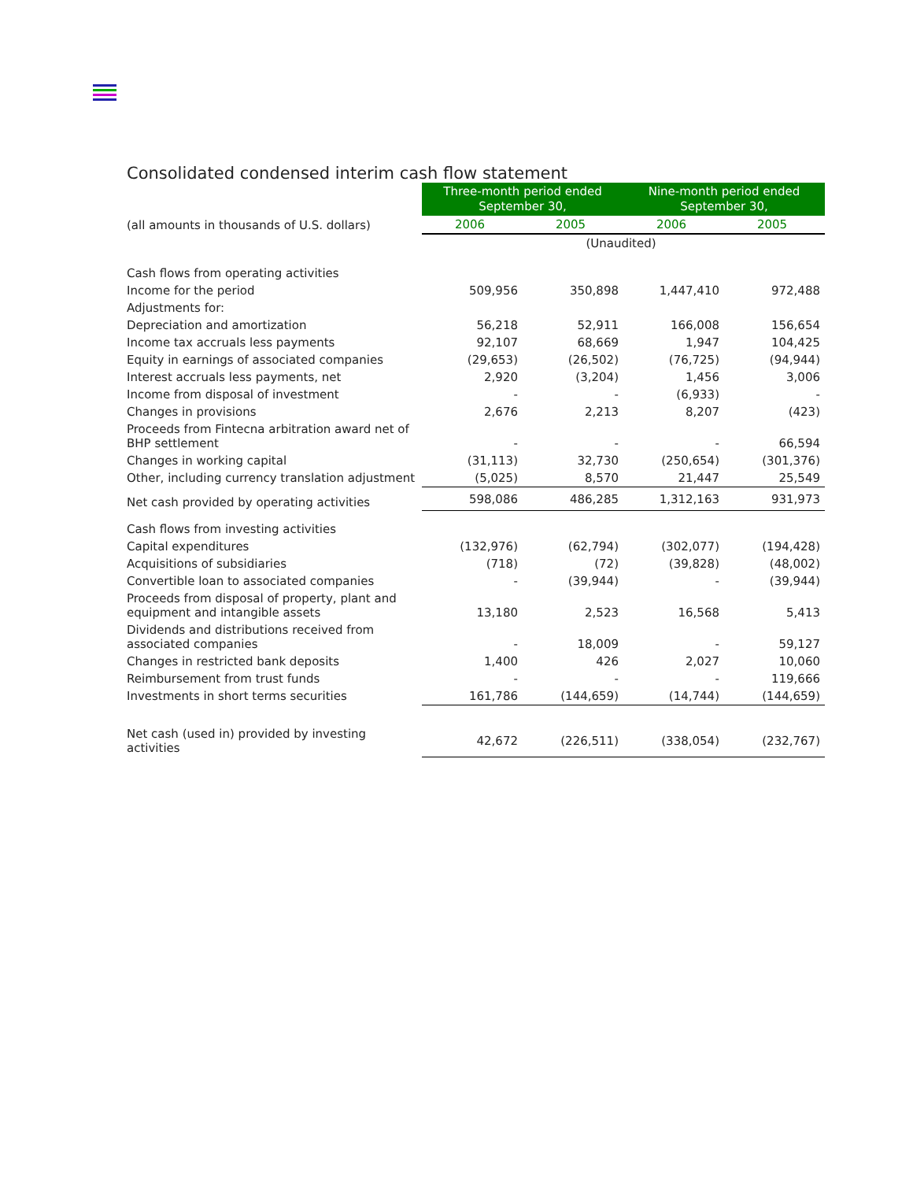Consolidated condensed interim cash flow statement
| | Three-month period ended September 30, | | Nine-month period ended September 30, | |
| (all amounts in thousands of U.S. dollars) | 2006 | 2005 | 2006 | 2005 |
| | (Unaudited) | | | |
| Cash flows from operating activities | | | | |
| Income for the period | 509,956 | 350,898 | 1,447,410 | 972,488 |
| Adjustments for: | | | | |
| Depreciation and amortization | 56,218 | 52,911 | 166,008 | 156,654 |
| Income tax accruals less payments | 92,107 | 68,669 | 1,947 | 104,425 |
| Equity in earnings of associated companies | (29,653) | (26,502) | (76,725) | (94,944) |
| Interest accruals less payments, net | 2,920 | (3,204) | 1,456 | 3,006 |
| Income from disposal of investment | - | - | (6,933) | - |
| Changes in provisions | 2,676 | 2,213 | 8,207 | (423) |
| Proceeds from Fintecna arbitration award net of BHP settlement | - | - | - | 66,594 |
| Changes in working capital | (31,113) | 32,730 | (250,654) | (301,376) |
| Other, including currency translation adjustment | (5,025) | 8,570 | 21,447 | 25,549 |
| Net cash provided by operating activities | 598,086 | 486,285 | 1,312,163 | 931,973 |
| Cash flows from investing activities | | | | |
| Capital expenditures | (132,976) | (62,794) | (302,077) | (194,428) |
| Acquisitions of subsidiaries | (718) | (72) | (39,828) | (48,002) |
| Convertible loan to associated companies | - | (39,944) | - | (39,944) |
| Proceeds from disposal of property, plant and equipment and intangible assets | 13,180 | 2,523 | 16,568 | 5,413 |
| Dividends and distributions received from associated companies | - | 18,009 | - | 59,127 |
| Changes in restricted bank deposits | 1,400 | 426 | 2,027 | 10,060 |
| Reimbursement from trust funds | - | - | - | 119,666 |
| Investments in short terms securities | 161,786 | (144,659) | (14,744) | (144,659) |
| Net cash (used in) provided by investing activities | 42,672 | (226,511) | (338,054) | (232,767) |